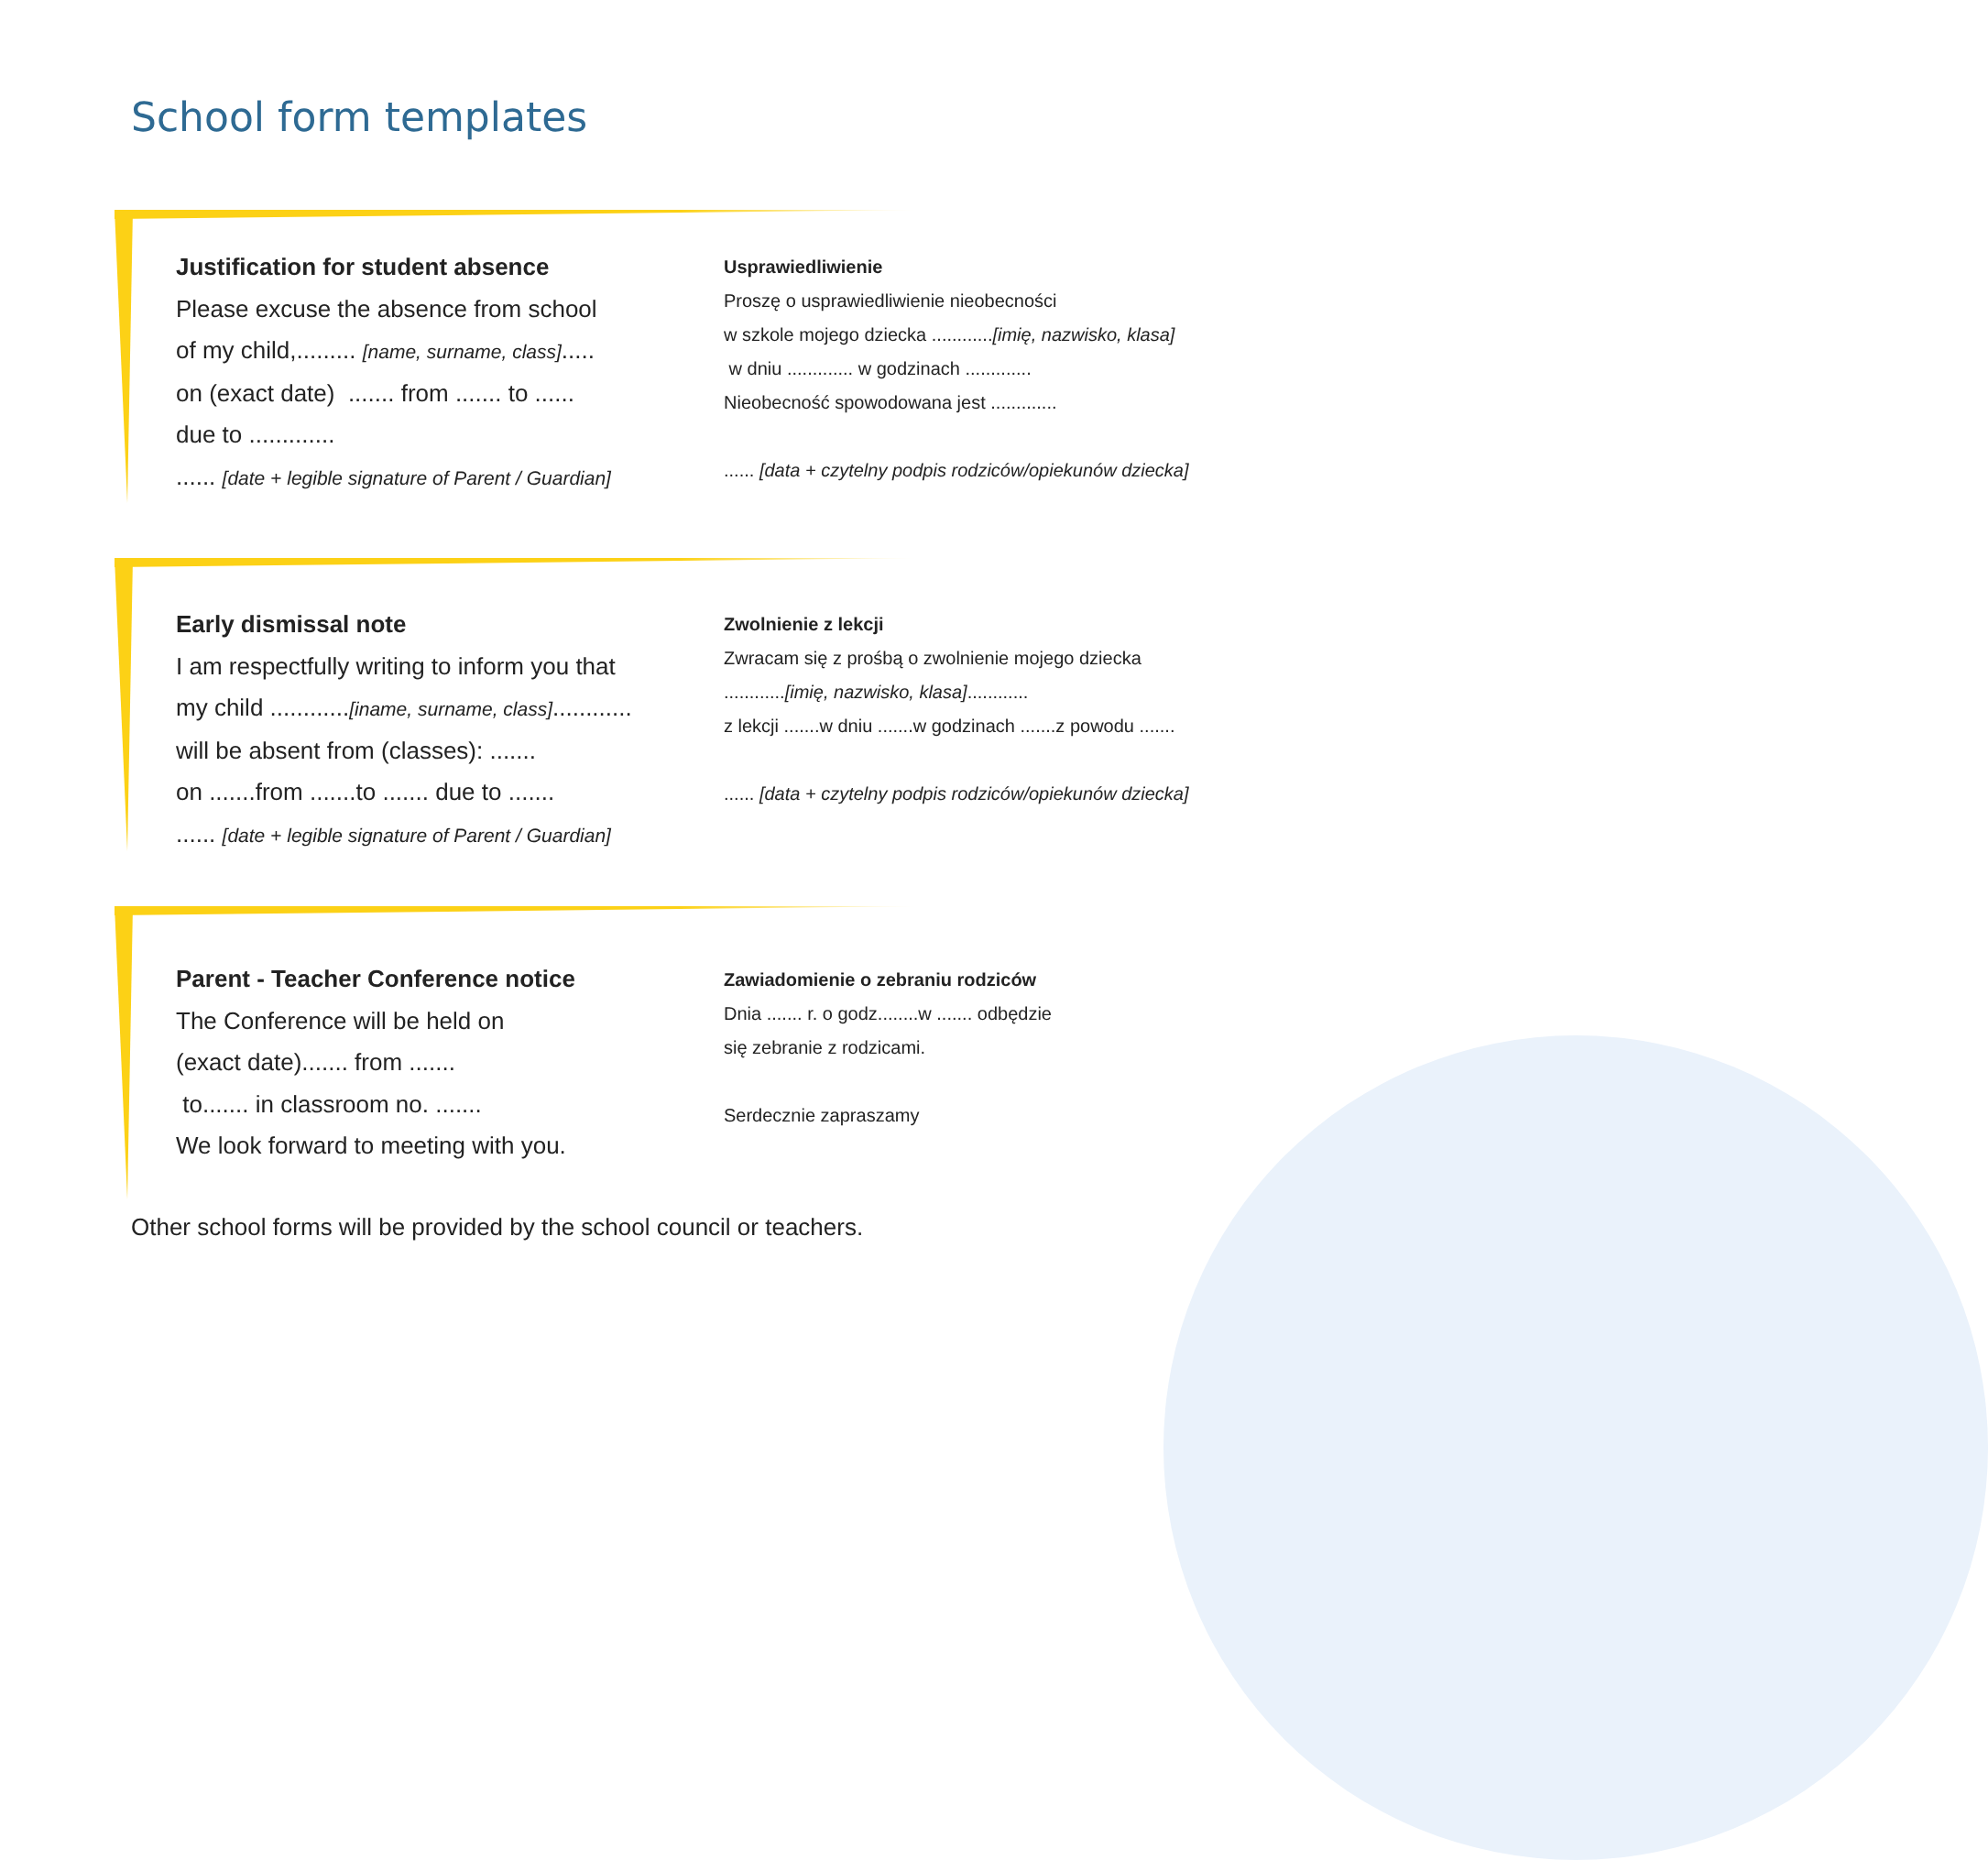School form templates
Justification for student absence
Please excuse the absence from school
of my child,......... [name, surname, class].....
on (exact date) ....... from ....... to ......
due to .............
...... [date + legible signature of Parent / Guardian]
Usprawiedliwienie
Proszę o usprawiedliwienie nieobecności
w szkole mojego dziecka ............[imię, nazwisko, klasa]
w dniu ............. w godzinach .............
Nieobecność spowodowana jest .............
...... [data + czytelny podpis rodziców/opiekunów dziecka]
Early dismissal note
I am respectfully writing to inform you that
my child ............[iname, surname, class]............
will be absent from (classes): .......
on .......from .......to ....... due to .......
...... [date + legible signature of Parent / Guardian]
Zwolnienie z lekcji
Zwracam się z prośbą o zwolnienie mojego dziecka
............[imię, nazwisko, klasa]............
z lekcji .......w dniu .......w godzinach .......z powodu .......
...... [data + czytelny podpis rodziców/opiekunów dziecka]
Parent - Teacher Conference notice
The Conference will be held on
(exact date)....... from .......
to....... in classroom no. .......
We look forward to meeting with you.
Zawiadomienie o zebraniu rodziców
Dnia ....... r. o godz........w ....... odbędzie
się zebranie z rodzicami.
Serdecznie zapraszamy
Other school forms will be provided by the school council or teachers.